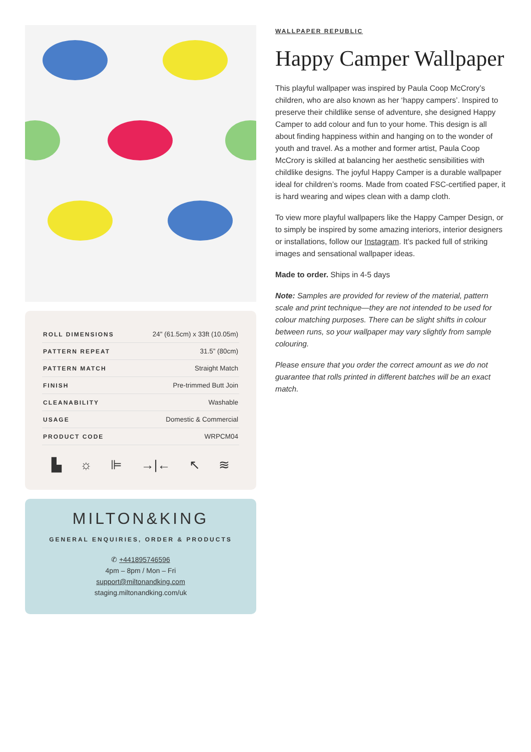| ROLL DIMENSIONS | 24" (61.5cm) x 33ft (10.05m) |
| PATTERN REPEAT | 31.5” (80cm) |
| PATTERN MATCH | Straight Match |
| FINISH | Pre-trimmed Butt Join |
| CLEANABILITY | Washable |
| USAGE | Domestic & Commercial |
| PRODUCT CODE | WRPCM04 |
▙ ☼ ⊫ →|← ↖ ≋
MILTON&KING
GENERAL ENQUIRIES, ORDER & PRODUCTS
✆ +441895746596
4pm – 8pm / Mon – Fri
support@miltonandking.com
staging.miltonandking.com/uk
WALLPAPER REPUBLIC
Happy Camper Wallpaper
This playful wallpaper was inspired by Paula Coop McCrory’s children, who are also known as her ‘happy campers’. Inspired to preserve their childlike sense of adventure, she designed Happy Camper to add colour and fun to your home. This design is all about finding happiness within and hanging on to the wonder of youth and travel. As a mother and former artist, Paula Coop McCrory is skilled at balancing her aesthetic sensibilities with childlike designs. The joyful Happy Camper is a durable wallpaper ideal for children’s rooms. Made from coated FSC-certified paper, it is hard wearing and wipes clean with a damp cloth.
To view more playful wallpapers like the Happy Camper Design, or to simply be inspired by some amazing interiors, interior designers or installations, follow our Instagram. It’s packed full of striking images and sensational wallpaper ideas.
Made to order. Ships in 4-5 days
Note: Samples are provided for review of the material, pattern scale and print technique—they are not intended to be used for colour matching purposes. There can be slight shifts in colour between runs, so your wallpaper may vary slightly from sample colouring.
Please ensure that you order the correct amount as we do not guarantee that rolls printed in different batches will be an exact match.